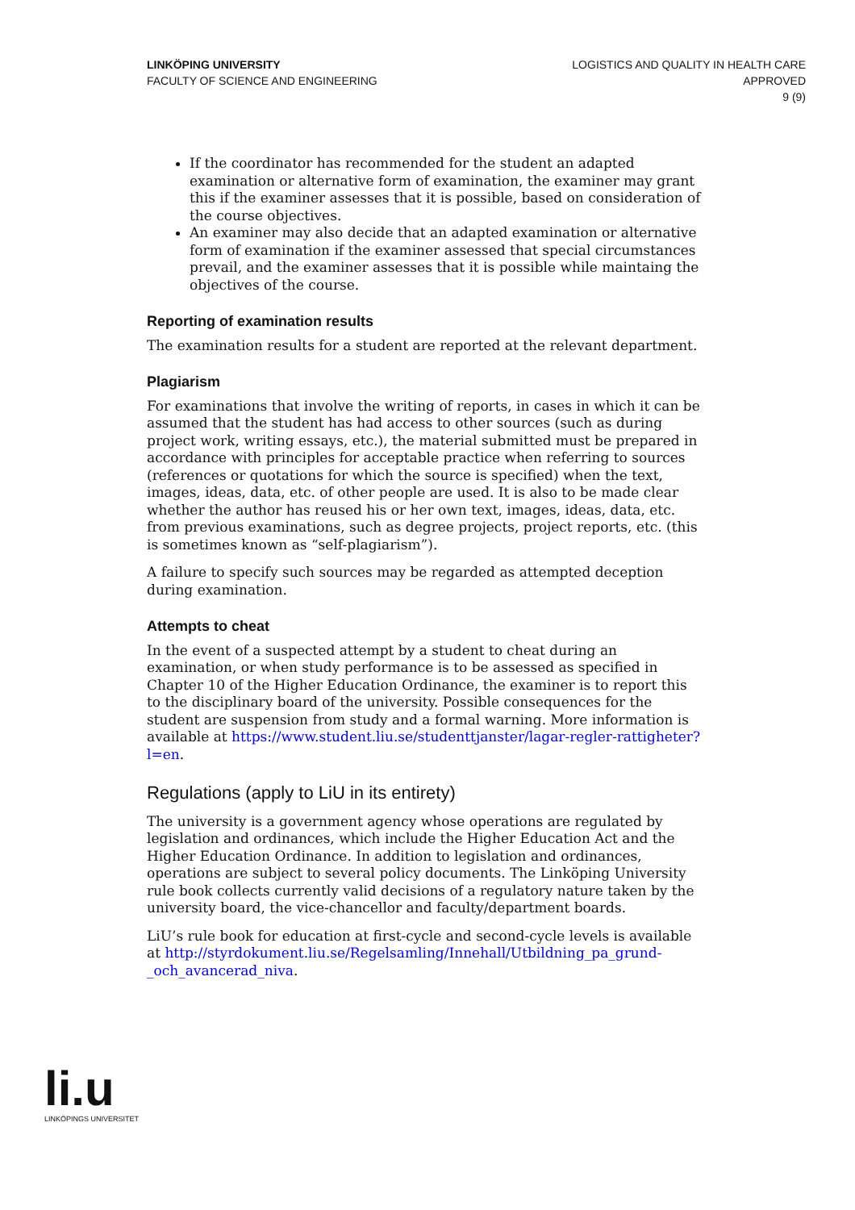LINKÖPING UNIVERSITY
FACULTY OF SCIENCE AND ENGINEERING
LOGISTICS AND QUALITY IN HEALTH CARE
APPROVED
9 (9)
If the coordinator has recommended for the student an adapted examination or alternative form of examination, the examiner may grant this if the examiner assesses that it is possible, based on consideration of the course objectives.
An examiner may also decide that an adapted examination or alternative form of examination if the examiner assessed that special circumstances prevail, and the examiner assesses that it is possible while maintaing the objectives of the course.
Reporting of examination results
The examination results for a student are reported at the relevant department.
Plagiarism
For examinations that involve the writing of reports, in cases in which it can be assumed that the student has had access to other sources (such as during project work, writing essays, etc.), the material submitted must be prepared in accordance with principles for acceptable practice when referring to sources (references or quotations for which the source is specified) when the text, images, ideas, data, etc. of other people are used. It is also to be made clear whether the author has reused his or her own text, images, ideas, data, etc. from previous examinations, such as degree projects, project reports, etc. (this is sometimes known as “self-plagiarism”).
A failure to specify such sources may be regarded as attempted deception during examination.
Attempts to cheat
In the event of a suspected attempt by a student to cheat during an examination, or when study performance is to be assessed as specified in Chapter 10 of the Higher Education Ordinance, the examiner is to report this to the disciplinary board of the university. Possible consequences for the student are suspension from study and a formal warning. More information is available at https://www.student.liu.se/studenttjanster/lagar-regler-rattigheter?l=en.
Regulations (apply to LiU in its entirety)
The university is a government agency whose operations are regulated by legislation and ordinances, which include the Higher Education Act and the Higher Education Ordinance. In addition to legislation and ordinances, operations are subject to several policy documents. The Linköping University rule book collects currently valid decisions of a regulatory nature taken by the university board, the vice-chancellor and faculty/department boards.
LiU’s rule book for education at first-cycle and second-cycle levels is available at http://styrdokument.liu.se/Regelsamling/Innehall/Utbildning_pa_grund-_och_avancerad_niva.
li.u
LINKÖPINGS UNIVERSITET